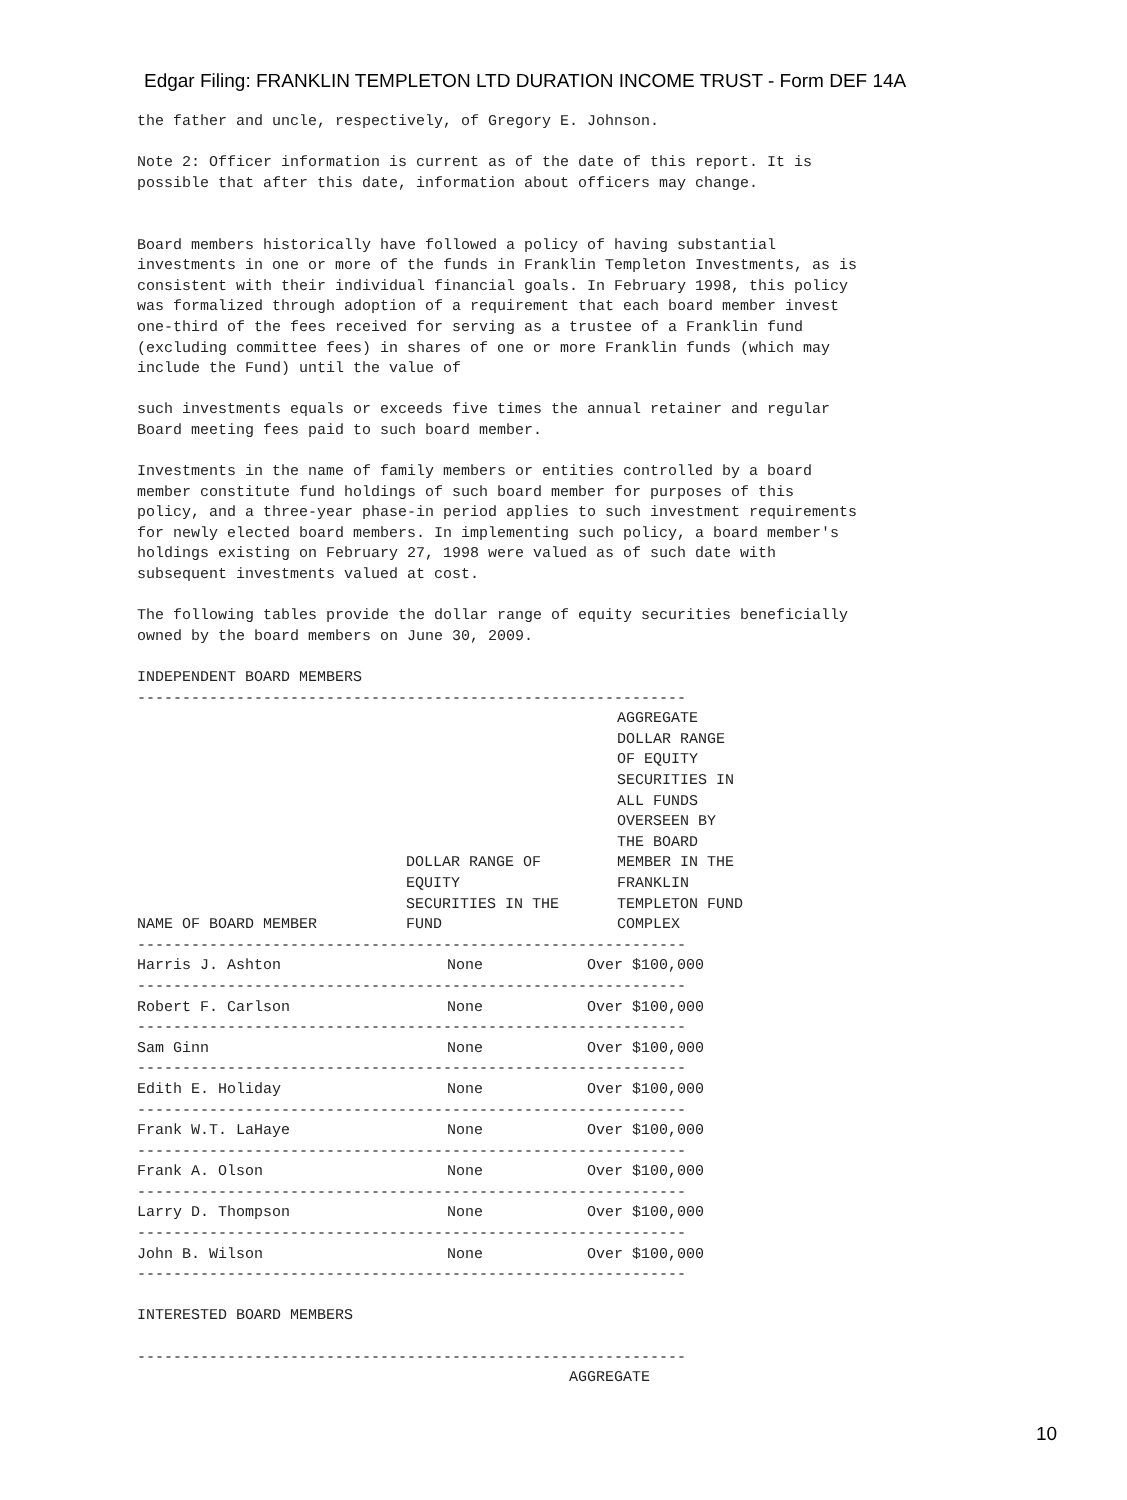Edgar Filing: FRANKLIN TEMPLETON LTD DURATION INCOME TRUST - Form DEF 14A
the father and uncle, respectively, of Gregory E. Johnson. Note 2: Officer information is current as of the date of this report. It is possible that after this date, information about officers may change. Board members historically have followed a policy of having substantial investments in one or more of the funds in Franklin Templeton Investments, as is consistent with their individual financial goals. In February 1998, this policy was formalized through adoption of a requirement that each board member invest one-third of the fees received for serving as a trustee of a Franklin fund (excluding committee fees) in shares of one or more Franklin funds (which may include the Fund) until the value of such investments equals or exceeds five times the annual retainer and regular Board meeting fees paid to such board member. Investments in the name of family members or entities controlled by a board member constitute fund holdings of such board member for purposes of this policy, and a three-year phase-in period applies to such investment requirements for newly elected board members. In implementing such policy, a board member's holdings existing on February 27, 1998 were valued as of such date with subsequent investments valued at cost. The following tables provide the dollar range of equity securities beneficially owned by the board members on June 30, 2009. INDEPENDENT BOARD MEMBERS -------------------------------------------------------------
| NAME OF BOARD MEMBER | DOLLAR RANGE OF EQUITY SECURITIES IN THE FUND | AGGREGATE DOLLAR RANGE OF EQUITY SECURITIES IN ALL FUNDS OVERSEEN BY THE BOARD MEMBER IN THE FRANKLIN TEMPLETON FUND COMPLEX |
| --- | --- | --- |
-------------------------------------------------------------
| Harris J. Ashton | None | Over $100,000 |
| ------------------------------------------------------------- | | |
| Robert F. Carlson | None | Over $100,000 |
| ------------------------------------------------------------- | | |
| Sam Ginn | None | Over $100,000 |
| ------------------------------------------------------------- | | |
| Edith E. Holiday | None | Over $100,000 |
| ------------------------------------------------------------- | | |
| Frank W.T. LaHaye | None | Over $100,000 |
| ------------------------------------------------------------- | | |
| Frank A. Olson | None | Over $100,000 |
| ------------------------------------------------------------- | | |
| Larry D. Thompson | None | Over $100,000 |
| ------------------------------------------------------------- | | |
| John B. Wilson | None | Over $100,000 |
| ------------------------------------------------------------- | | |
INTERESTED BOARD MEMBERS ------------------------------------------------------------- AGGREGATE
10